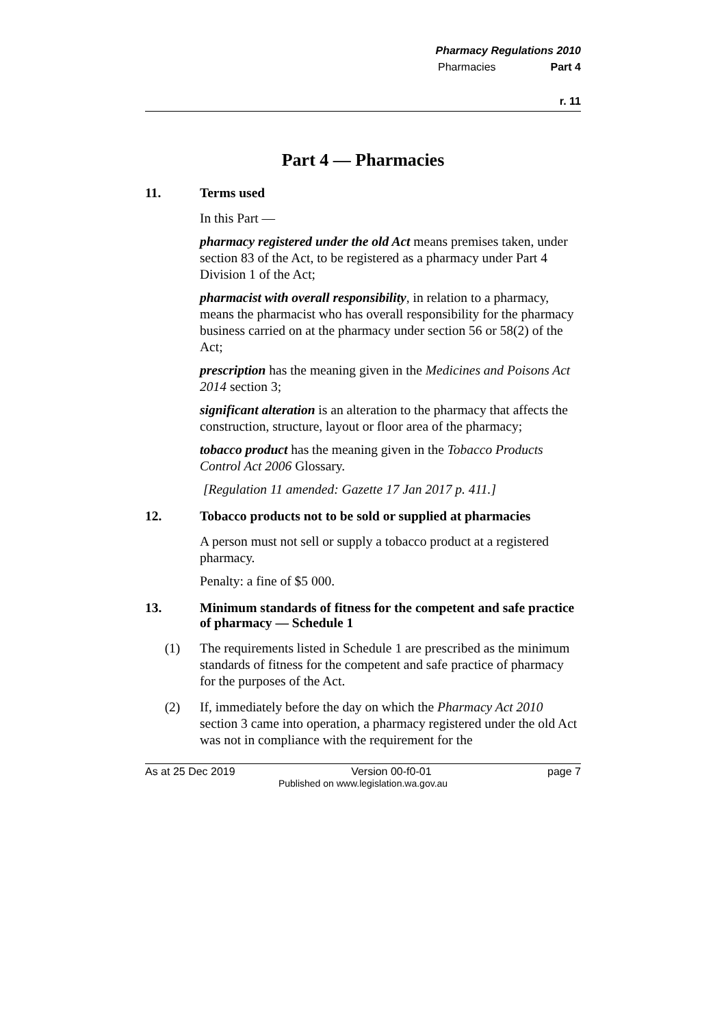Pharmacy Regulations 2010
Pharmacies Part 4
r. 11
Part 4 — Pharmacies
11. Terms used
In this Part —
pharmacy registered under the old Act means premises taken, under section 83 of the Act, to be registered as a pharmacy under Part 4 Division 1 of the Act;
pharmacist with overall responsibility, in relation to a pharmacy, means the pharmacist who has overall responsibility for the pharmacy business carried on at the pharmacy under section 56 or 58(2) of the Act;
prescription has the meaning given in the Medicines and Poisons Act 2014 section 3;
significant alteration is an alteration to the pharmacy that affects the construction, structure, layout or floor area of the pharmacy;
tobacco product has the meaning given in the Tobacco Products Control Act 2006 Glossary.
[Regulation 11 amended: Gazette 17 Jan 2017 p. 411.]
12. Tobacco products not to be sold or supplied at pharmacies
A person must not sell or supply a tobacco product at a registered pharmacy.
Penalty: a fine of $5 000.
13. Minimum standards of fitness for the competent and safe practice of pharmacy — Schedule 1
(1) The requirements listed in Schedule 1 are prescribed as the minimum standards of fitness for the competent and safe practice of pharmacy for the purposes of the Act.
(2) If, immediately before the day on which the Pharmacy Act 2010 section 3 came into operation, a pharmacy registered under the old Act was not in compliance with the requirement for the
As at 25 Dec 2019 Version 00-f0-01 page 7
Published on www.legislation.wa.gov.au